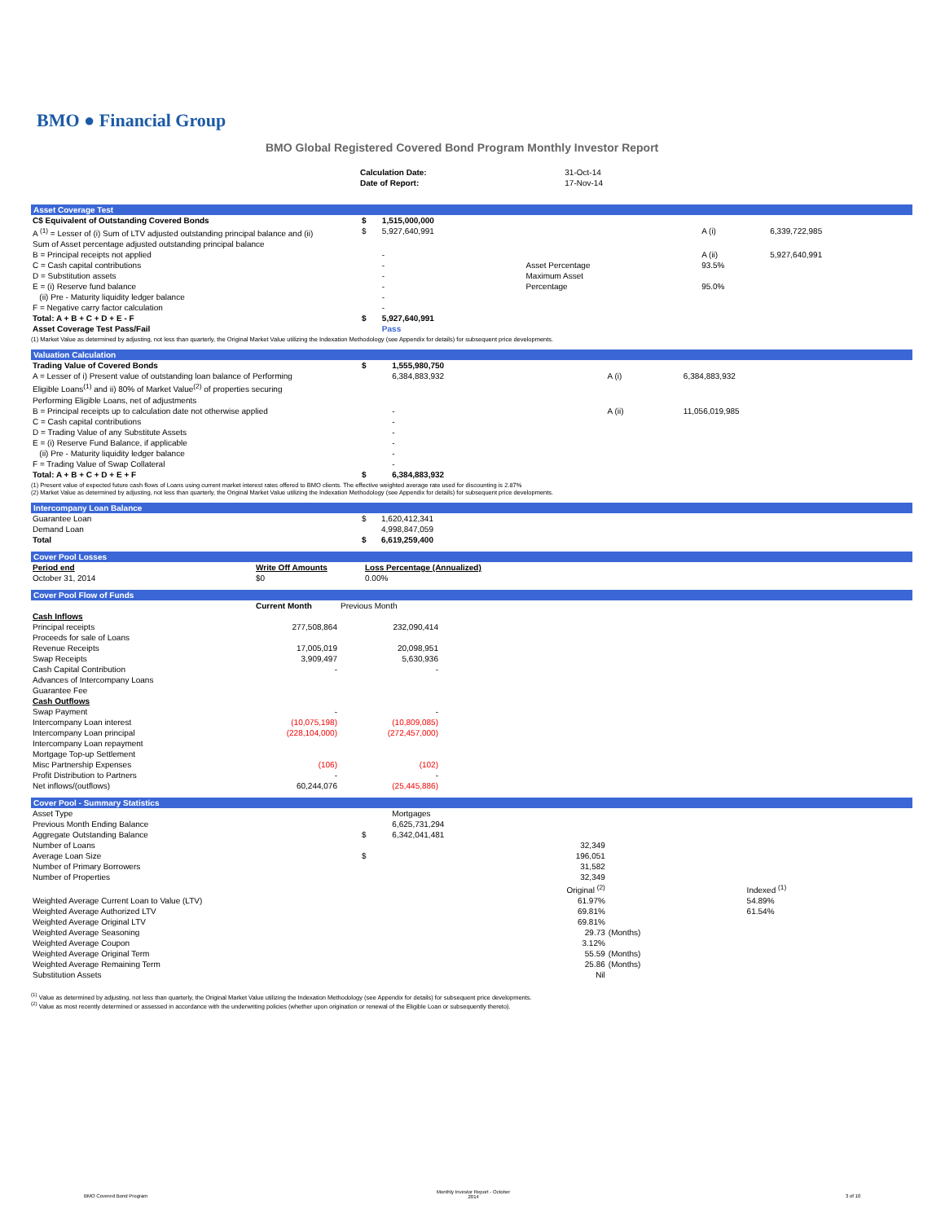BMO ● Financial Group
BMO Global Registered Covered Bond Program Monthly Investor Report
| Calculation Date: | 31-Oct-14 |
| Date of Report: | 17-Nov-14 |
Asset Coverage Test
| C$ Equivalent of Outstanding Covered Bonds | $ | 1,515,000,000 | | | |
| A <sup>(1)</sup> = Lesser of (i) Sum of LTV adjusted outstanding principal balance and (ii) Sum of Asset percentage adjusted outstanding principal balance | $ | 5,927,640,991 | | A (i) | 6,339,722,985 |
| B = Principal receipts not applied | | - | | A (ii) | 5,927,640,991 |
| C = Cash capital contributions | | - | Asset Percentage | 93.5% | |
| D = Substitution assets | | - | Maximum Asset | | |
| E = (i) Reserve fund balance | | - | Percentage | 95.0% | |
| (ii) Pre - Maturity liquidity ledger balance | | - | | | |
| F = Negative carry factor calculation | | - | | | |
| Total: A + B + C + D + E - F | $ | 5,927,640,991 | | | |
| Asset Coverage Test Pass/Fail | | Pass | | | |
(1) Market Value as determined by adjusting, not less than quarterly, the Original Market Value utilizing the Indexation Methodology (see Appendix for details) for subsequent price developments.
Valuation Calculation
| Trading Value of Covered Bonds | $ | 1,555,980,750 | | |
| A = Lesser of i) Present value of outstanding loan balance of Performing Eligible Loans<sup>(1)</sup> and ii) 80% of Market Value<sup>(2)</sup> of properties securing Performing Eligible Loans, net of adjustments | | 6,384,883,932 | A (i) | 6,384,883,932 |
| B = Principal receipts up to calculation date not otherwise applied | | - | A (ii) | 11,056,019,985 |
| C = Cash capital contributions | | - | | |
| D = Trading Value of any Substitute Assets | | - | | |
| E = (i) Reserve Fund Balance, if applicable | | - | | |
| (ii) Pre - Maturity liquidity ledger balance | | - | | |
| F = Trading Value of Swap Collateral | | - | | |
| Total: A + B + C + D + E + F | $ | 6,384,883,932 | | |
(1) Present value of expected future cash flows of Loans using current market interest rates offered to BMO clients. The effective weighted average rate used for discounting is 2.87%
(2) Market Value as determined by adjusting, not less than quarterly, the Original Market Value utilizing the Indexation Methodology (see Appendix for details) for subsequent price developments.
Intercompany Loan Balance
| Guarantee Loan | $ | 1,620,412,341 |
| Demand Loan | | 4,998,847,059 |
| Total | $ | 6,619,259,400 |
Cover Pool Losses
| Period end | Write Off Amounts | Loss Percentage (Annualized) |
| --- | --- | --- |
| October 31, 2014 | $0 | 0.00% |
Cover Pool Flow of Funds
| | Current Month | Previous Month | |
| --- | --- | --- | --- |
| Cash Inflows | | | |
| Principal receipts | 277,508,864 | 232,090,414 | |
| Proceeds for sale of Loans | | | |
| Revenue Receipts | 17,005,019 | 20,098,951 | |
| Swap Receipts | 3,909,497 | 5,630,936 | |
| Cash Capital Contribution | - | - | |
| Advances of Intercompany Loans | | | |
| Guarantee Fee | | | |
| Cash Outflows | | | |
| Swap Payment | - | - | |
| Intercompany Loan interest | (10,075,198) | (10,809,085) | |
| Intercompany Loan principal | (228,104,000) | (272,457,000) | |
| Intercompany Loan repayment | | | |
| Mortgage Top-up Settlement | | | |
| Misc Partnership Expenses | (106) | (102) | |
| Profit Distribution to Partners | - | - | |
| Net inflows/(outflows) | 60,244,076 | (25,445,886) | |
Cover Pool - Summary Statistics
| Asset Type | | Mortgages | | |
| Previous Month Ending Balance | | 6,625,731,294 | | |
| Aggregate Outstanding Balance | $ | 6,342,041,481 | | |
| Number of Loans | | 32,349 | | |
| Average Loan Size | $ | 196,051 | | |
| Number of Primary Borrowers | | 31,582 | | |
| Number of Properties | | 32,349 | | |
| | | Original <sup>(2)</sup> | | Indexed <sup>(1)</sup> |
| Weighted Average Current Loan to Value (LTV) | | 61.97% | | 54.89% |
| Weighted Average Authorized LTV | | 69.81% | | 61.54% |
| Weighted Average Original LTV | | 69.81% | | |
| Weighted Average Seasoning | | 29.73 | (Months) | |
| Weighted Average Coupon | | 3.12% | | |
| Weighted Average Original Term | | 55.59 | (Months) | |
| Weighted Average Remaining Term | | 25.86 | (Months) | |
| Substitution Assets | | Nil | | |
<sup>(1)</sup> Value as determined by adjusting, not less than quarterly, the Original Market Value utilizing the Indexation Methodology (see Appendix for details) for subsequent price developments.
<sup>(2)</sup> Value as most recently determined or assessed in accordance with the underwriting policies (whether upon origination or renewal of the Eligible Loan or subsequently thereto).
BMO Covered Bond Program
Monthly Investor Report - October
2014
3 of 10